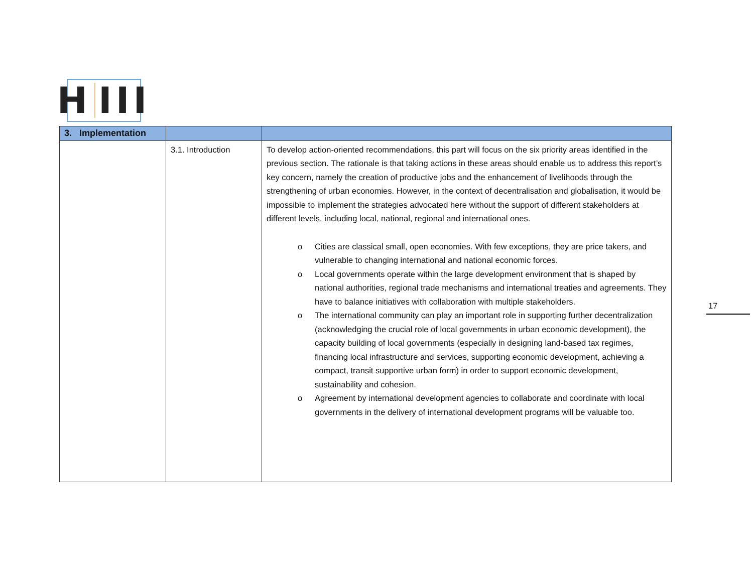H III
| 3. Implementation | | |
| --- | --- | --- |
| | 3.1. Introduction | To develop action-oriented recommendations, this part will focus on the six priority areas identified in the previous section. The rationale is that taking actions in these areas should enable us to address this report’s key concern, namely the creation of productive jobs and the enhancement of livelihoods through the strengthening of urban economies. However, in the context of decentralisation and globalisation, it would be impossible to implement the strategies advocated here without the support of different stakeholders at different levels, including local, national, regional and international ones. o Cities are classical small, open economies. With few exceptions, they are price takers, and vulnerable to changing international and national economic forces. o Local governments operate within the large development environment that is shaped by national authorities, regional trade mechanisms and international treaties and agreements. They have to balance initiatives with collaboration with multiple stakeholders. o The international community can play an important role in supporting further decentralization (acknowledging the crucial role of local governments in urban economic development), the capacity building of local governments (especially in designing land-based tax regimes, financing local infrastructure and services, supporting economic development, achieving a compact, transit supportive urban form) in order to support economic development, sustainability and cohesion. o Agreement by international development agencies to collaborate and coordinate with local governments in the delivery of international development programs will be valuable too. |
17